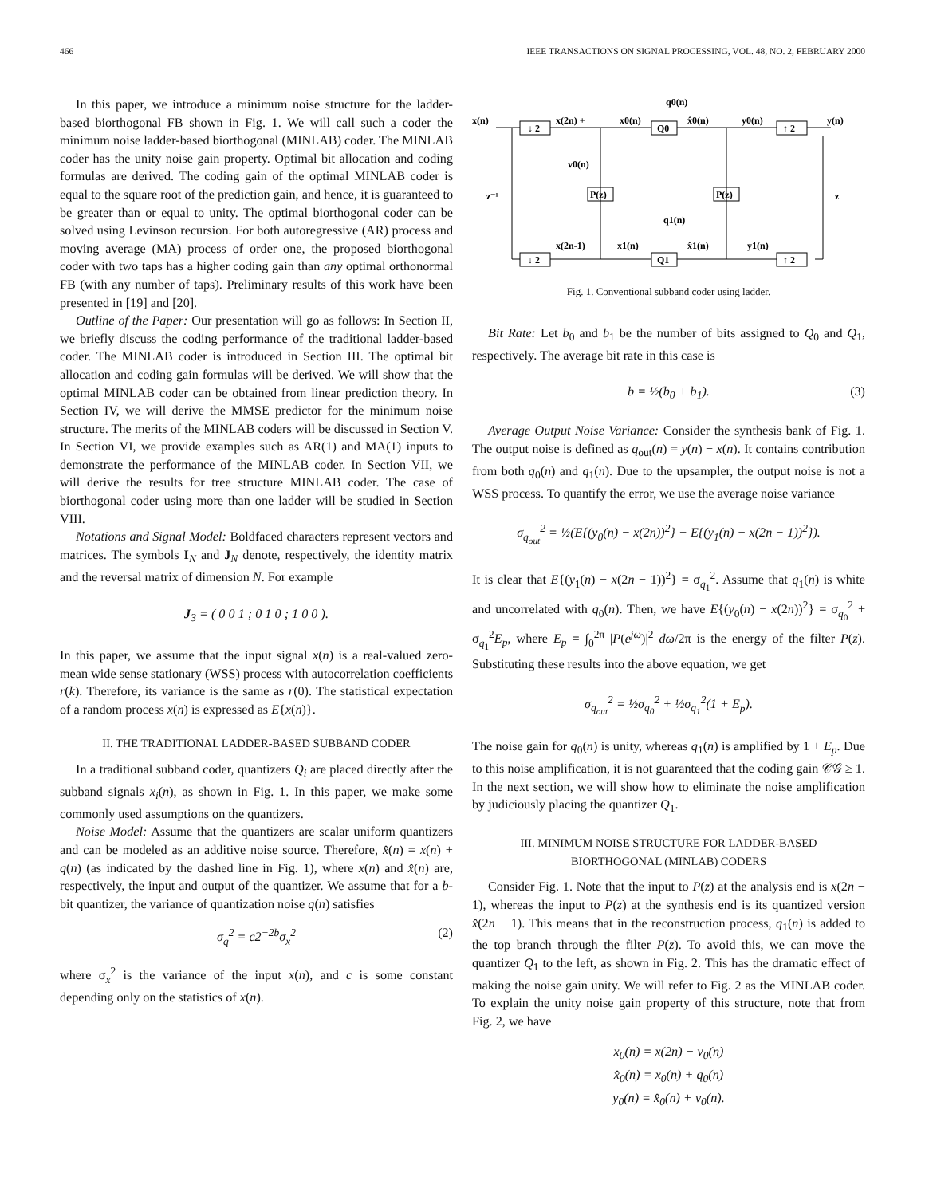466 IEEE TRANSACTIONS ON SIGNAL PROCESSING, VOL. 48, NO. 2, FEBRUARY 2000
In this paper, we introduce a minimum noise structure for the ladder-based biorthogonal FB shown in Fig. 1. We will call such a coder the minimum noise ladder-based biorthogonal (MINLAB) coder. The MINLAB coder has the unity noise gain property. Optimal bit allocation and coding formulas are derived. The coding gain of the optimal MINLAB coder is equal to the square root of the prediction gain, and hence, it is guaranteed to be greater than or equal to unity. The optimal biorthogonal coder can be solved using Levinson recursion. For both autoregressive (AR) process and moving average (MA) process of order one, the proposed biorthogonal coder with two taps has a higher coding gain than any optimal orthonormal FB (with any number of taps). Preliminary results of this work have been presented in [19] and [20].
Outline of the Paper: Our presentation will go as follows: In Section II, we briefly discuss the coding performance of the traditional ladder-based coder. The MINLAB coder is introduced in Section III. The optimal bit allocation and coding gain formulas will be derived. We will show that the optimal MINLAB coder can be obtained from linear prediction theory. In Section IV, we will derive the MMSE predictor for the minimum noise structure. The merits of the MINLAB coders will be discussed in Section V. In Section VI, we provide examples such as AR(1) and MA(1) inputs to demonstrate the performance of the MINLAB coder. In Section VII, we will derive the results for tree structure MINLAB coder. The case of biorthogonal coder using more than one ladder will be studied in Section VIII.
Notations and Signal Model: Boldfaced characters represent vectors and matrices. The symbols I<sub>N</sub> and J<sub>N</sub> denote, respectively, the identity matrix and the reversal matrix of dimension N. For example
J<sub>3</sub> = ( 0 0 1 ; 0 1 0 ; 1 0 0 ).
In this paper, we assume that the input signal x(n) is a real-valued zero-mean wide sense stationary (WSS) process with autocorrelation coefficients r(k). Therefore, its variance is the same as r(0). The statistical expectation of a random process x(n) is expressed as E{x(n)}.
II. THE TRADITIONAL LADDER-BASED SUBBAND CODER
In a traditional subband coder, quantizers Q<sub>i</sub> are placed directly after the subband signals x<sub>i</sub>(n), as shown in Fig. 1. In this paper, we make some commonly used assumptions on the quantizers.
Noise Model: Assume that the quantizers are scalar uniform quantizers and can be modeled as an additive noise source. Therefore, x̂(n) = x(n) + q(n) (as indicated by the dashed line in Fig. 1), where x(n) and x̂(n) are, respectively, the input and output of the quantizer. We assume that for a b-bit quantizer, the variance of quantization noise q(n) satisfies
σ<sub>q</sub><sup>2</sup> = c2<sup>−2b</sup>σ<sub>x</sub><sup>2</sup> (2)
where σ<sub>x</sub><sup>2</sup> is the variance of the input x(n), and c is some constant depending only on the statistics of x(n).
↓ 2
Q0
↑ 2
↓ 2
Q1
↑ 2
P(z)
P(z)
x(n)
x(2n) +
x0(n)
x̂0(n)
y0(n)
y(n)
q0(n)
v0(n)
z⁻¹
z
q1(n)
x(2n-1)
x1(n)
x̂1(n)
y1(n)
Fig. 1. Conventional subband coder using ladder.
Bit Rate: Let b<sub>0</sub> and b<sub>1</sub> be the number of bits assigned to Q<sub>0</sub> and Q<sub>1</sub>, respectively. The average bit rate in this case is
b = ½(b<sub>0</sub> + b<sub>1</sub>). (3)
Average Output Noise Variance: Consider the synthesis bank of Fig. 1. The output noise is defined as q<sub>out</sub>(n) = y(n) − x(n). It contains contribution from both q<sub>0</sub>(n) and q<sub>1</sub>(n). Due to the upsampler, the output noise is not a WSS process. To quantify the error, we use the average noise variance
σ<sub>q<sub>out</sub></sub><sup>2</sup> = ½(E{(y<sub>0</sub>(n) − x(2n))<sup>2</sup>} + E{(y<sub>1</sub>(n) − x(2n − 1))<sup>2</sup>}).
It is clear that E{(y<sub>1</sub>(n) − x(2n − 1))<sup>2</sup>} = σ<sub>q<sub>1</sub></sub><sup>2</sup>. Assume that q<sub>1</sub>(n) is white and uncorrelated with q<sub>0</sub>(n). Then, we have E{(y<sub>0</sub>(n) − x(2n))<sup>2</sup>} = σ<sub>q<sub>0</sub></sub><sup>2</sup> + σ<sub>q<sub>1</sub></sub><sup>2</sup>E<sub>p</sub>, where E<sub>p</sub> = ∫<sub>0</sub><sup>2π</sup> |P(e<sup>jω</sup>)|<sup>2</sup> dω/2π is the energy of the filter P(z). Substituting these results into the above equation, we get
σ<sub>q<sub>out</sub></sub><sup>2</sup> = ½σ<sub>q<sub>0</sub></sub><sup>2</sup> + ½σ<sub>q<sub>1</sub></sub><sup>2</sup>(1 + E<sub>p</sub>).
The noise gain for q<sub>0</sub>(n) is unity, whereas q<sub>1</sub>(n) is amplified by 1 + E<sub>p</sub>. Due to this noise amplification, it is not guaranteed that the coding gain 𝒞𝒢 ≥ 1. In the next section, we will show how to eliminate the noise amplification by judiciously placing the quantizer Q<sub>1</sub>.
III. MINIMUM NOISE STRUCTURE FOR LADDER-BASED
BIORTHOGONAL (MINLAB) CODERS
Consider Fig. 1. Note that the input to P(z) at the analysis end is x(2n − 1), whereas the input to P(z) at the synthesis end is its quantized version x̂(2n − 1). This means that in the reconstruction process, q<sub>1</sub>(n) is added to the top branch through the filter P(z). To avoid this, we can move the quantizer Q<sub>1</sub> to the left, as shown in Fig. 2. This has the dramatic effect of making the noise gain unity. We will refer to Fig. 2 as the MINLAB coder. To explain the unity noise gain property of this structure, note that from Fig. 2, we have
x<sub>0</sub>(n) = x(2n) − v<sub>0</sub>(n)
x̂<sub>0</sub>(n) = x<sub>0</sub>(n) + q<sub>0</sub>(n)
y<sub>0</sub>(n) = x̂<sub>0</sub>(n) + v<sub>0</sub>(n).